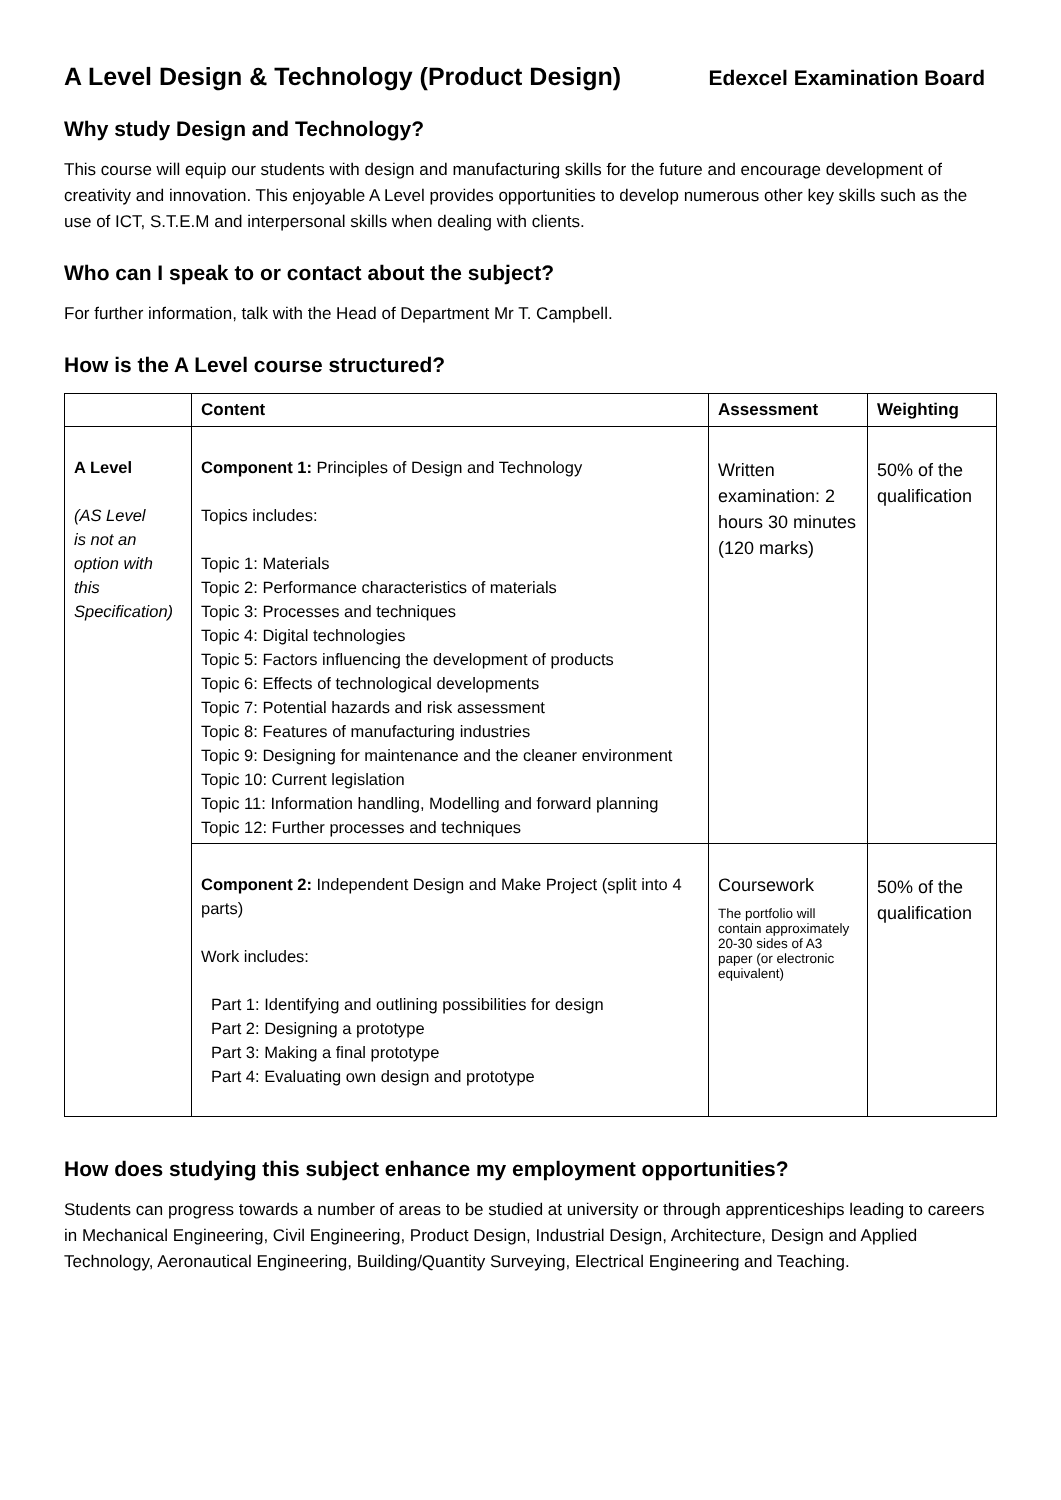A Level Design & Technology (Product Design)
Edexcel Examination Board
Why study Design and Technology?
This course will equip our students with design and manufacturing skills for the future and encourage development of creativity and innovation. This enjoyable A Level provides opportunities to develop numerous other key skills such as the use of ICT, S.T.E.M and interpersonal skills when dealing with clients.
Who can I speak to or contact about the subject?
For further information, talk with the Head of Department Mr T. Campbell.
How is the A Level course structured?
| | Content | Assessment | Weighting |
| --- | --- | --- | --- |
| A Level (AS Level is not an option with this Specification) | Component 1: Principles of Design and Technology Topics includes: Topic 1: Materials Topic 2: Performance characteristics of materials Topic 3: Processes and techniques Topic 4: Digital technologies Topic 5: Factors influencing the development of products Topic 6: Effects of technological developments Topic 7: Potential hazards and risk assessment Topic 8: Features of manufacturing industries Topic 9: Designing for maintenance and the cleaner environment Topic 10: Current legislation Topic 11: Information handling, Modelling and forward planning Topic 12: Further processes and techniques | Written examination: 2 hours 30 minutes (120 marks) | 50% of the qualification |
| | Component 2: Independent Design and Make Project (split into 4 parts) Work includes: Part 1: Identifying and outlining possibilities for design Part 2: Designing a prototype Part 3: Making a final prototype Part 4: Evaluating own design and prototype | Coursework The portfolio will contain approximately 20-30 sides of A3 paper (or electronic equivalent) | 50% of the qualification |
How does studying this subject enhance my employment opportunities?
Students can progress towards a number of areas to be studied at university or through apprenticeships leading to careers in Mechanical Engineering, Civil Engineering, Product Design, Industrial Design, Architecture, Design and Applied Technology, Aeronautical Engineering, Building/Quantity Surveying, Electrical Engineering and Teaching.